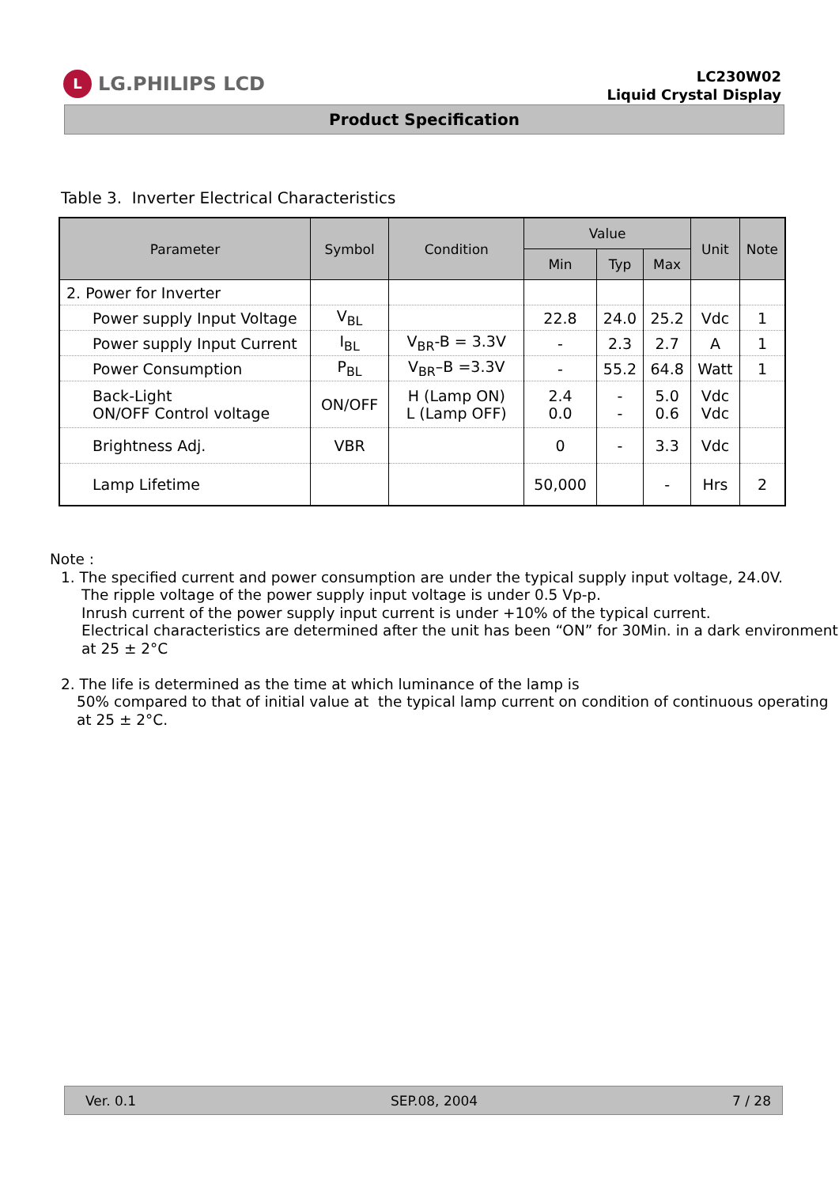L LG.PHILIPS LCD
LC230W02
Liquid Crystal Display
Product Specification
Table 3. Inverter Electrical Characteristics
| Parameter | Symbol | Condition | Value | | | Unit | Note |
| --- | --- | --- | --- | --- | --- | --- | --- |
| | | | Min | Typ | Max | | |
| 2. Power for Inverter | | | | | | | |
| Power supply Input Voltage | V<sub>BL</sub> | | 22.8 | 24.0 | 25.2 | Vdc | 1 |
| Power supply Input Current | I<sub>BL</sub> | V<sub>BR</sub>-B = 3.3V | - | 2.3 | 2.7 | A | 1 |
| Power Consumption | P<sub>BL</sub> | V<sub>BR</sub>–B =3.3V | - | 55.2 | 64.8 | Watt | 1 |
| Back-Light ON/OFF Control voltage | ON/OFF | H (Lamp ON) L (Lamp OFF) | 2.4 0.0 | - - | 5.0 0.6 | Vdc Vdc | |
| Brightness Adj. | VBR | | 0 | - | 3.3 | Vdc | |
| Lamp Lifetime | | | 50,000 | | - | Hrs | 2 |
Note :
1. The specified current and power consumption are under the typical supply input voltage, 24.0V.
The ripple voltage of the power supply input voltage is under 0.5 Vp-p.
Inrush current of the power supply input current is under +10% of the typical current.
Electrical characteristics are determined after the unit has been “ON” for 30Min. in a dark environment at 25 ± 2°C
2. The life is determined as the time at which luminance of the lamp is
50% compared to that of initial value at the typical lamp current on condition of continuous operating at 25 ± 2°C.
Ver. 0.1 SEP.08, 2004 7 / 28